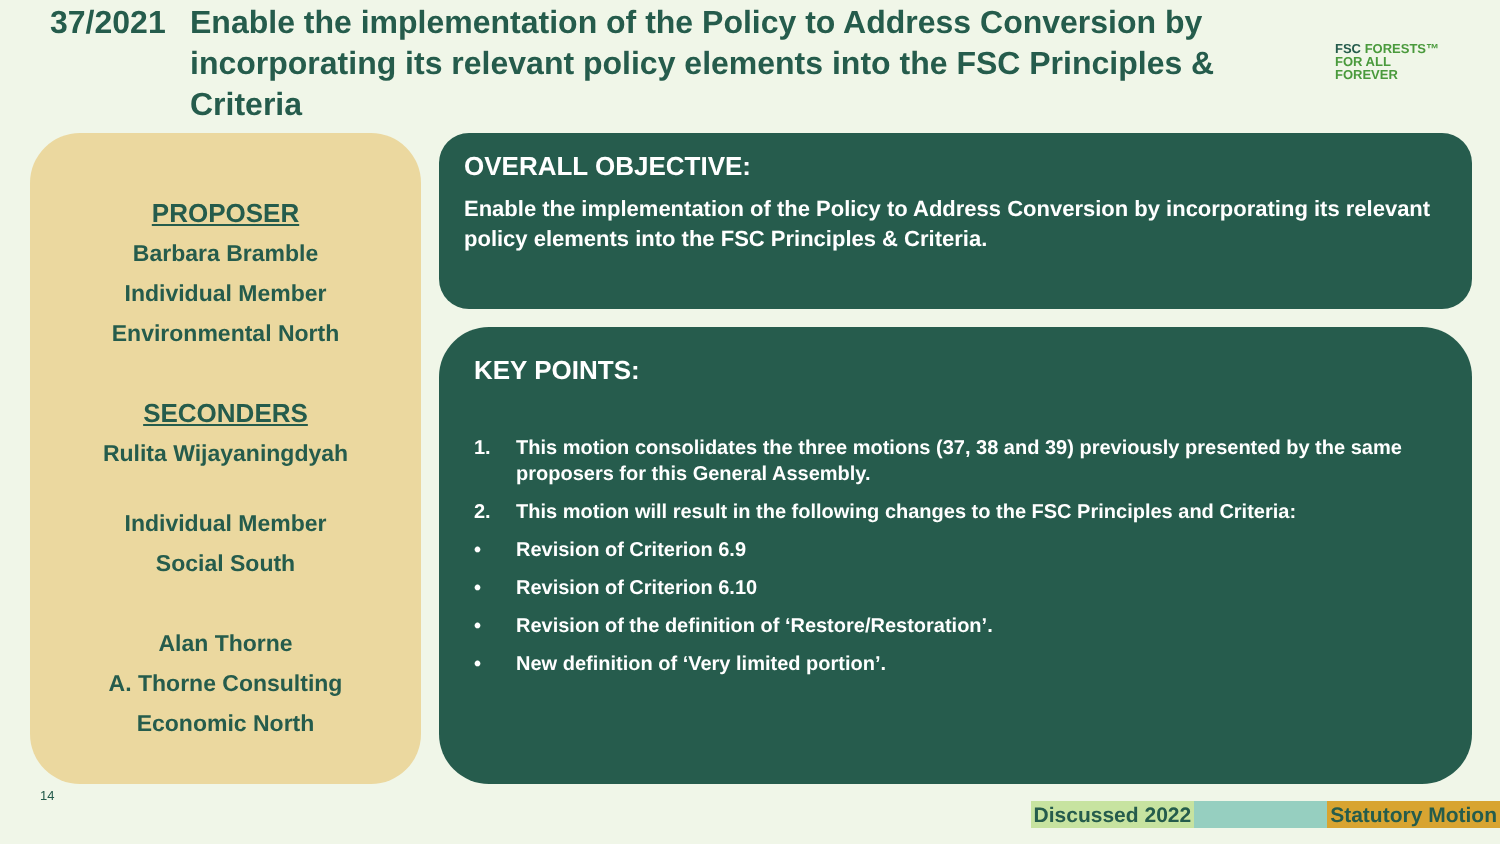37/2021 Enable the implementation of the Policy to Address Conversion by
incorporating its relevant policy elements into the FSC Principles &
Criteria
FSC FORESTS™
FOR ALL
FOREVER
PROPOSER
Barbara Bramble
Individual Member
Environmental North
SECONDERS
Rulita Wijayaningdyah
Individual Member
Social South
Alan Thorne
A. Thorne Consulting
Economic North
OVERALL OBJECTIVE:
Enable the implementation of the Policy to Address Conversion by incorporating its relevant policy elements into the FSC Principles & Criteria.
KEY POINTS:
1. This motion consolidates the three motions (37, 38 and 39) previously presented by the same proposers for this General Assembly.
2. This motion will result in the following changes to the FSC Principles and Criteria:
• Revision of Criterion 6.9
• Revision of Criterion 6.10
• Revision of the definition of ‘Restore/Restoration’.
• New definition of ‘Very limited portion’.
14
Discussed 2022 Statutory Motion